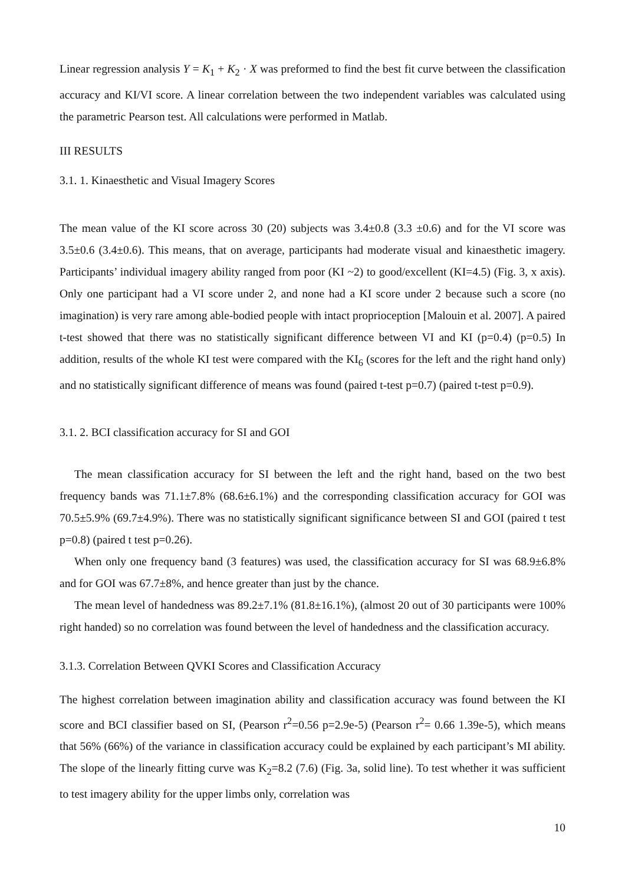Linear regression analysis Y = K<sub>1</sub> + K<sub>2</sub> · X was preformed to find the best fit curve between the classification accuracy and KI/VI score. A linear correlation between the two independent variables was calculated using the parametric Pearson test. All calculations were performed in Matlab.
III RESULTS
3.1. 1. Kinaesthetic and Visual Imagery Scores
The mean value of the KI score across 30 (20) subjects was 3.4±0.8 (3.3 ±0.6) and for the VI score was 3.5±0.6 (3.4±0.6). This means, that on average, participants had moderate visual and kinaesthetic imagery. Participants’ individual imagery ability ranged from poor (KI ~2) to good/excellent (KI=4.5) (Fig. 3, x axis). Only one participant had a VI score under 2, and none had a KI score under 2 because such a score (no imagination) is very rare among able-bodied people with intact proprioception [Malouin et al. 2007]. A paired t-test showed that there was no statistically significant difference between VI and KI (p=0.4) (p=0.5) In addition, results of the whole KI test were compared with the KI<sub>6</sub> (scores for the left and the right hand only) and no statistically significant difference of means was found (paired t-test p=0.7) (paired t-test p=0.9).
3.1. 2. BCI classification accuracy for SI and GOI
The mean classification accuracy for SI between the left and the right hand, based on the two best frequency bands was 71.1±7.8% (68.6±6.1%) and the corresponding classification accuracy for GOI was 70.5±5.9% (69.7±4.9%). There was no statistically significant significance between SI and GOI (paired t test p=0.8) (paired t test p=0.26).
When only one frequency band (3 features) was used, the classification accuracy for SI was 68.9±6.8% and for GOI was 67.7±8%, and hence greater than just by the chance.
The mean level of handedness was 89.2±7.1% (81.8±16.1%), (almost 20 out of 30 participants were 100% right handed) so no correlation was found between the level of handedness and the classification accuracy.
3.1.3. Correlation Between QVKI Scores and Classification Accuracy
The highest correlation between imagination ability and classification accuracy was found between the KI score and BCI classifier based on SI, (Pearson r<sup>2</sup>=0.56 p=2.9e-5) (Pearson r<sup>2</sup>= 0.66 1.39e-5), which means that 56% (66%) of the variance in classification accuracy could be explained by each participant’s MI ability. The slope of the linearly fitting curve was K<sub>2</sub>=8.2 (7.6) (Fig. 3a, solid line). To test whether it was sufficient to test imagery ability for the upper limbs only, correlation was
10